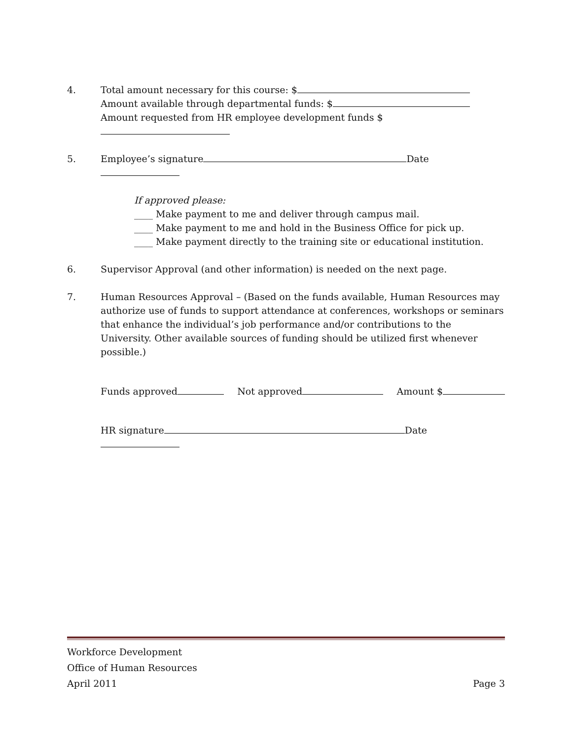4. Total amount necessary for this course: $
Amount available through departmental funds: $
Amount requested from HR employee development funds $
5. Employee’s signature Date
If approved please:
____ Make payment to me and deliver through campus mail.
____ Make payment to me and hold in the Business Office for pick up.
____ Make payment directly to the training site or educational institution.
6. Supervisor Approval (and other information) is needed on the next page.
7. Human Resources Approval – (Based on the funds available, Human Resources may authorize use of funds to support attendance at conferences, workshops or seminars that enhance the individual’s job performance and/or contributions to the University. Other available sources of funding should be utilized first whenever possible.)
Funds approved Not approved Amount $
HR signature Date
Workforce Development
Office of Human Resources
April 2011 Page 3